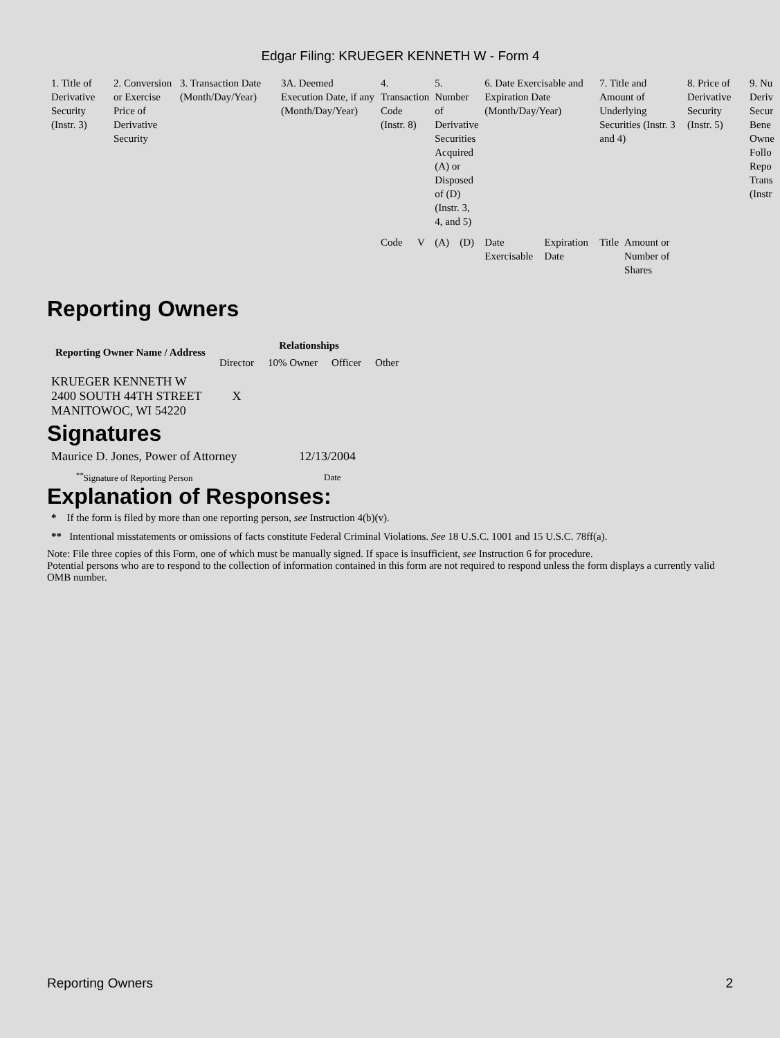Edgar Filing: KRUEGER KENNETH W - Form 4
| 1. Title of Derivative Security (Instr. 3) | 2. Conversion or Exercise Price of Derivative Security | 3. Transaction Date (Month/Day/Year) | 3A. Deemed Execution Date, if any (Month/Day/Year) | 4. Transaction Code (Instr. 8) | | 5. Number of Derivative Securities Acquired (A) or Disposed of (D) (Instr. 3, 4, and 5) | | 6. Date Exercisable and Expiration Date (Month/Day/Year) | | 7. Title and Amount of Underlying Securities (Instr. 3 and 4) | | 8. Price of Derivative Security (Instr. 5) | 9. Nu Deriv Secur Bene Owne Follo Repo Trans (Instr |
| | | | | Code | V | (A) | (D) | Date Exercisable | Expiration Date | Title | Amount or Number of Shares | | |
Reporting Owners
| Reporting Owner Name / Address | Relationships | | | |
| --- | --- | --- | --- | --- |
| | Director | 10% Owner | Officer | Other |
| KRUEGER KENNETH W 2400 SOUTH 44TH STREET MANITOWOC, WI 54220 | X | | | |
Signatures
| Maurice D. Jones, Power of Attorney | 12/13/2004 |
| <sup>**</sup> Signature of Reporting Person | Date |
Explanation of Responses:
* If the form is filed by more than one reporting person, see Instruction 4(b)(v).
** Intentional misstatements or omissions of facts constitute Federal Criminal Violations. See 18 U.S.C. 1001 and 15 U.S.C. 78ff(a).
Note: File three copies of this Form, one of which must be manually signed. If space is insufficient, see Instruction 6 for procedure.
Potential persons who are to respond to the collection of information contained in this form are not required to respond unless the form displays a currently valid OMB number.
Reporting Owners 2